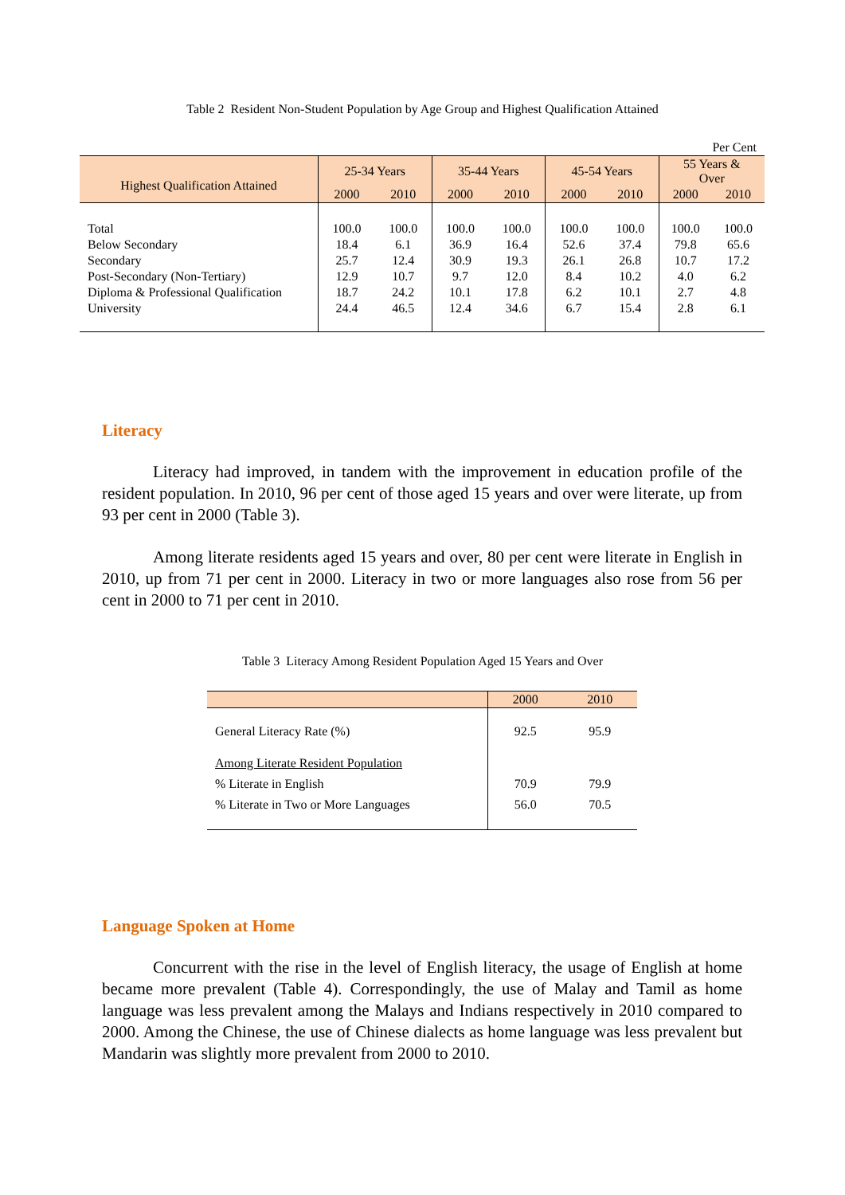Table 2 Resident Non-Student Population by Age Group and Highest Qualification Attained
| Per Cent | | | | | | | | |
| Highest Qualification Attained | 25-34 Years | | 35-44 Years | | 45-54 Years | | 55 Years & Over | |
| | 2000 | 2010 | 2000 | 2010 | 2000 | 2010 | 2000 | 2010 |
| Total | 100.0 | 100.0 | 100.0 | 100.0 | 100.0 | 100.0 | 100.0 | 100.0 |
| Below Secondary | 18.4 | 6.1 | 36.9 | 16.4 | 52.6 | 37.4 | 79.8 | 65.6 |
| Secondary | 25.7 | 12.4 | 30.9 | 19.3 | 26.1 | 26.8 | 10.7 | 17.2 |
| Post-Secondary (Non-Tertiary) | 12.9 | 10.7 | 9.7 | 12.0 | 8.4 | 10.2 | 4.0 | 6.2 |
| Diploma & Professional Qualification | 18.7 | 24.2 | 10.1 | 17.8 | 6.2 | 10.1 | 2.7 | 4.8 |
| University | 24.4 | 46.5 | 12.4 | 34.6 | 6.7 | 15.4 | 2.8 | 6.1 |
Literacy
Literacy had improved, in tandem with the improvement in education profile of the resident population. In 2010, 96 per cent of those aged 15 years and over were literate, up from 93 per cent in 2000 (Table 3).
Among literate residents aged 15 years and over, 80 per cent were literate in English in 2010, up from 71 per cent in 2000. Literacy in two or more languages also rose from 56 per cent in 2000 to 71 per cent in 2010.
Table 3 Literacy Among Resident Population Aged 15 Years and Over
| | 2000 | 2010 |
| --- | --- | --- |
| General Literacy Rate (%) | 92.5 | 95.9 |
| Among Literate Resident Population | | |
| % Literate in English | 70.9 | 79.9 |
| % Literate in Two or More Languages | 56.0 | 70.5 |
Language Spoken at Home
Concurrent with the rise in the level of English literacy, the usage of English at home became more prevalent (Table 4). Correspondingly, the use of Malay and Tamil as home language was less prevalent among the Malays and Indians respectively in 2010 compared to 2000. Among the Chinese, the use of Chinese dialects as home language was less prevalent but Mandarin was slightly more prevalent from 2000 to 2010.